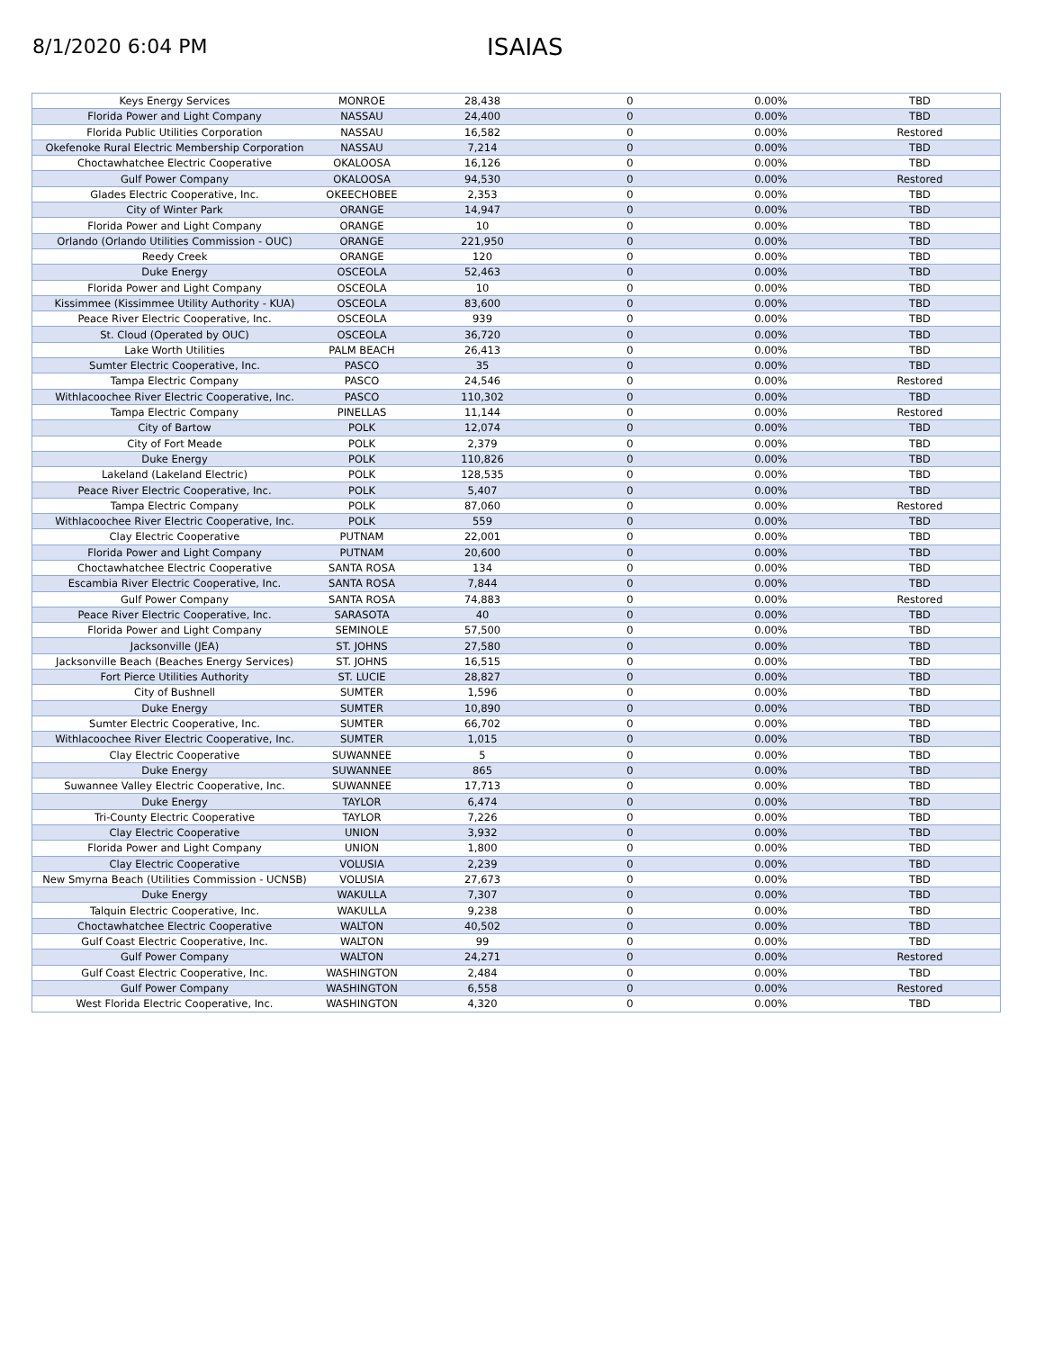8/1/2020 6:04 PM
ISAIAS
| Keys Energy Services | MONROE | 28,438 | 0 | 0.00% | TBD |
| Florida Power and Light Company | NASSAU | 24,400 | 0 | 0.00% | TBD |
| Florida Public Utilities Corporation | NASSAU | 16,582 | 0 | 0.00% | Restored |
| Okefenoke Rural Electric Membership Corporation | NASSAU | 7,214 | 0 | 0.00% | TBD |
| Choctawhatchee Electric Cooperative | OKALOOSA | 16,126 | 0 | 0.00% | TBD |
| Gulf Power Company | OKALOOSA | 94,530 | 0 | 0.00% | Restored |
| Glades Electric Cooperative, Inc. | OKEECHOBEE | 2,353 | 0 | 0.00% | TBD |
| City of Winter Park | ORANGE | 14,947 | 0 | 0.00% | TBD |
| Florida Power and Light Company | ORANGE | 10 | 0 | 0.00% | TBD |
| Orlando (Orlando Utilities Commission - OUC) | ORANGE | 221,950 | 0 | 0.00% | TBD |
| Reedy Creek | ORANGE | 120 | 0 | 0.00% | TBD |
| Duke Energy | OSCEOLA | 52,463 | 0 | 0.00% | TBD |
| Florida Power and Light Company | OSCEOLA | 10 | 0 | 0.00% | TBD |
| Kissimmee (Kissimmee Utility Authority - KUA) | OSCEOLA | 83,600 | 0 | 0.00% | TBD |
| Peace River Electric Cooperative, Inc. | OSCEOLA | 939 | 0 | 0.00% | TBD |
| St. Cloud (Operated by OUC) | OSCEOLA | 36,720 | 0 | 0.00% | TBD |
| Lake Worth Utilities | PALM BEACH | 26,413 | 0 | 0.00% | TBD |
| Sumter Electric Cooperative, Inc. | PASCO | 35 | 0 | 0.00% | TBD |
| Tampa Electric Company | PASCO | 24,546 | 0 | 0.00% | Restored |
| Withlacoochee River Electric Cooperative, Inc. | PASCO | 110,302 | 0 | 0.00% | TBD |
| Tampa Electric Company | PINELLAS | 11,144 | 0 | 0.00% | Restored |
| City of Bartow | POLK | 12,074 | 0 | 0.00% | TBD |
| City of Fort Meade | POLK | 2,379 | 0 | 0.00% | TBD |
| Duke Energy | POLK | 110,826 | 0 | 0.00% | TBD |
| Lakeland (Lakeland Electric) | POLK | 128,535 | 0 | 0.00% | TBD |
| Peace River Electric Cooperative, Inc. | POLK | 5,407 | 0 | 0.00% | TBD |
| Tampa Electric Company | POLK | 87,060 | 0 | 0.00% | Restored |
| Withlacoochee River Electric Cooperative, Inc. | POLK | 559 | 0 | 0.00% | TBD |
| Clay Electric Cooperative | PUTNAM | 22,001 | 0 | 0.00% | TBD |
| Florida Power and Light Company | PUTNAM | 20,600 | 0 | 0.00% | TBD |
| Choctawhatchee Electric Cooperative | SANTA ROSA | 134 | 0 | 0.00% | TBD |
| Escambia River Electric Cooperative, Inc. | SANTA ROSA | 7,844 | 0 | 0.00% | TBD |
| Gulf Power Company | SANTA ROSA | 74,883 | 0 | 0.00% | Restored |
| Peace River Electric Cooperative, Inc. | SARASOTA | 40 | 0 | 0.00% | TBD |
| Florida Power and Light Company | SEMINOLE | 57,500 | 0 | 0.00% | TBD |
| Jacksonville (JEA) | ST. JOHNS | 27,580 | 0 | 0.00% | TBD |
| Jacksonville Beach (Beaches Energy Services) | ST. JOHNS | 16,515 | 0 | 0.00% | TBD |
| Fort Pierce Utilities Authority | ST. LUCIE | 28,827 | 0 | 0.00% | TBD |
| City of Bushnell | SUMTER | 1,596 | 0 | 0.00% | TBD |
| Duke Energy | SUMTER | 10,890 | 0 | 0.00% | TBD |
| Sumter Electric Cooperative, Inc. | SUMTER | 66,702 | 0 | 0.00% | TBD |
| Withlacoochee River Electric Cooperative, Inc. | SUMTER | 1,015 | 0 | 0.00% | TBD |
| Clay Electric Cooperative | SUWANNEE | 5 | 0 | 0.00% | TBD |
| Duke Energy | SUWANNEE | 865 | 0 | 0.00% | TBD |
| Suwannee Valley Electric Cooperative, Inc. | SUWANNEE | 17,713 | 0 | 0.00% | TBD |
| Duke Energy | TAYLOR | 6,474 | 0 | 0.00% | TBD |
| Tri-County Electric Cooperative | TAYLOR | 7,226 | 0 | 0.00% | TBD |
| Clay Electric Cooperative | UNION | 3,932 | 0 | 0.00% | TBD |
| Florida Power and Light Company | UNION | 1,800 | 0 | 0.00% | TBD |
| Clay Electric Cooperative | VOLUSIA | 2,239 | 0 | 0.00% | TBD |
| New Smyrna Beach (Utilities Commission - UCNSB) | VOLUSIA | 27,673 | 0 | 0.00% | TBD |
| Duke Energy | WAKULLA | 7,307 | 0 | 0.00% | TBD |
| Talquin Electric Cooperative, Inc. | WAKULLA | 9,238 | 0 | 0.00% | TBD |
| Choctawhatchee Electric Cooperative | WALTON | 40,502 | 0 | 0.00% | TBD |
| Gulf Coast Electric Cooperative, Inc. | WALTON | 99 | 0 | 0.00% | TBD |
| Gulf Power Company | WALTON | 24,271 | 0 | 0.00% | Restored |
| Gulf Coast Electric Cooperative, Inc. | WASHINGTON | 2,484 | 0 | 0.00% | TBD |
| Gulf Power Company | WASHINGTON | 6,558 | 0 | 0.00% | Restored |
| West Florida Electric Cooperative, Inc. | WASHINGTON | 4,320 | 0 | 0.00% | TBD |